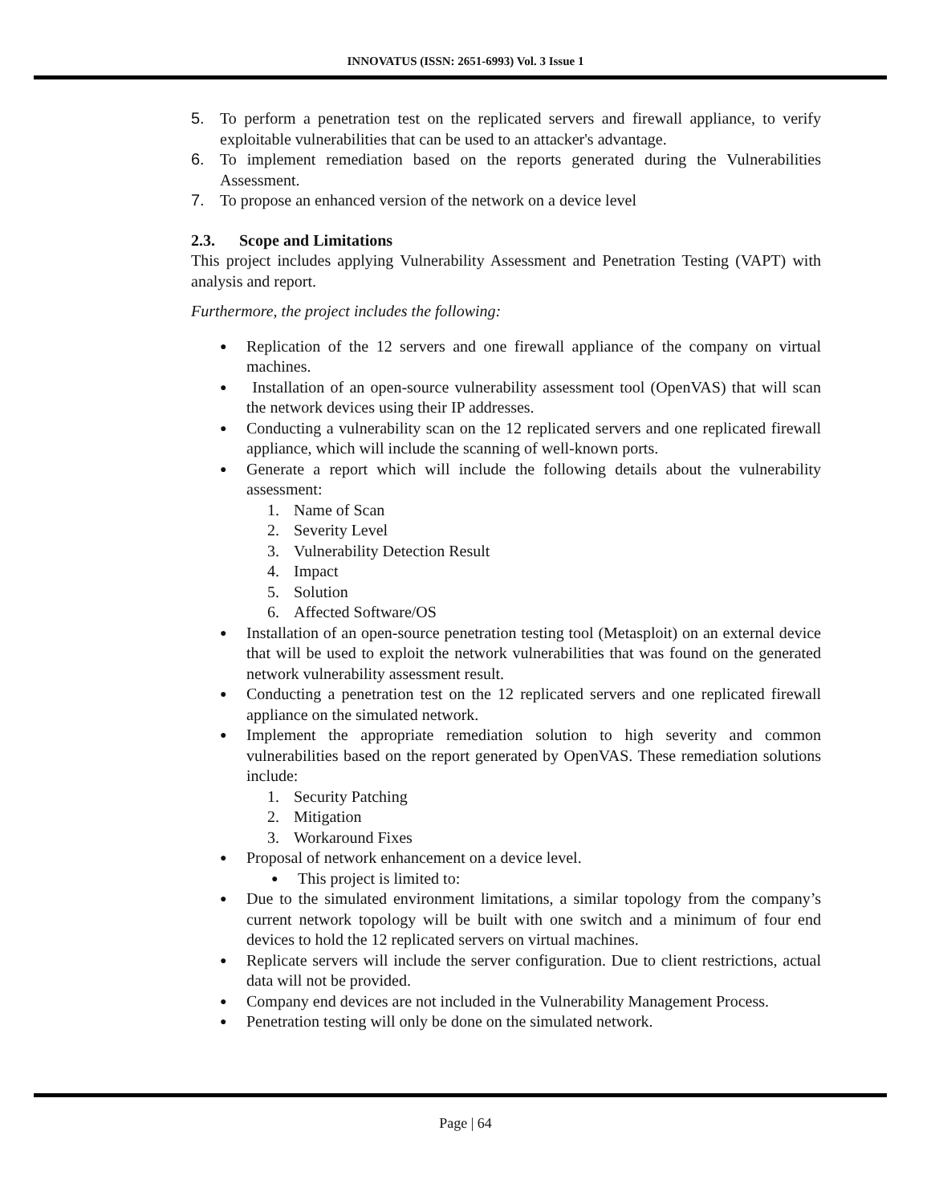INNOVATUS (ISSN: 2651-6993) Vol. 3 Issue 1
5. To perform a penetration test on the replicated servers and firewall appliance, to verify exploitable vulnerabilities that can be used to an attacker's advantage.
6. To implement remediation based on the reports generated during the Vulnerabilities Assessment.
7. To propose an enhanced version of the network on a device level
2.3. Scope and Limitations
This project includes applying Vulnerability Assessment and Penetration Testing (VAPT) with analysis and report.
Furthermore, the project includes the following:
● Replication of the 12 servers and one firewall appliance of the company on virtual machines.
● Installation of an open-source vulnerability assessment tool (OpenVAS) that will scan the network devices using their IP addresses.
● Conducting a vulnerability scan on the 12 replicated servers and one replicated firewall appliance, which will include the scanning of well-known ports.
● Generate a report which will include the following details about the vulnerability assessment:
1. Name of Scan
2. Severity Level
3. Vulnerability Detection Result
4. Impact
5. Solution
6. Affected Software/OS
● Installation of an open-source penetration testing tool (Metasploit) on an external device that will be used to exploit the network vulnerabilities that was found on the generated network vulnerability assessment result.
● Conducting a penetration test on the 12 replicated servers and one replicated firewall appliance on the simulated network.
● Implement the appropriate remediation solution to high severity and common vulnerabilities based on the report generated by OpenVAS. These remediation solutions include:
1. Security Patching
2. Mitigation
3. Workaround Fixes
● Proposal of network enhancement on a device level.
● This project is limited to:
● Due to the simulated environment limitations, a similar topology from the company’s current network topology will be built with one switch and a minimum of four end devices to hold the 12 replicated servers on virtual machines.
● Replicate servers will include the server configuration. Due to client restrictions, actual data will not be provided.
● Company end devices are not included in the Vulnerability Management Process.
● Penetration testing will only be done on the simulated network.
Page | 64